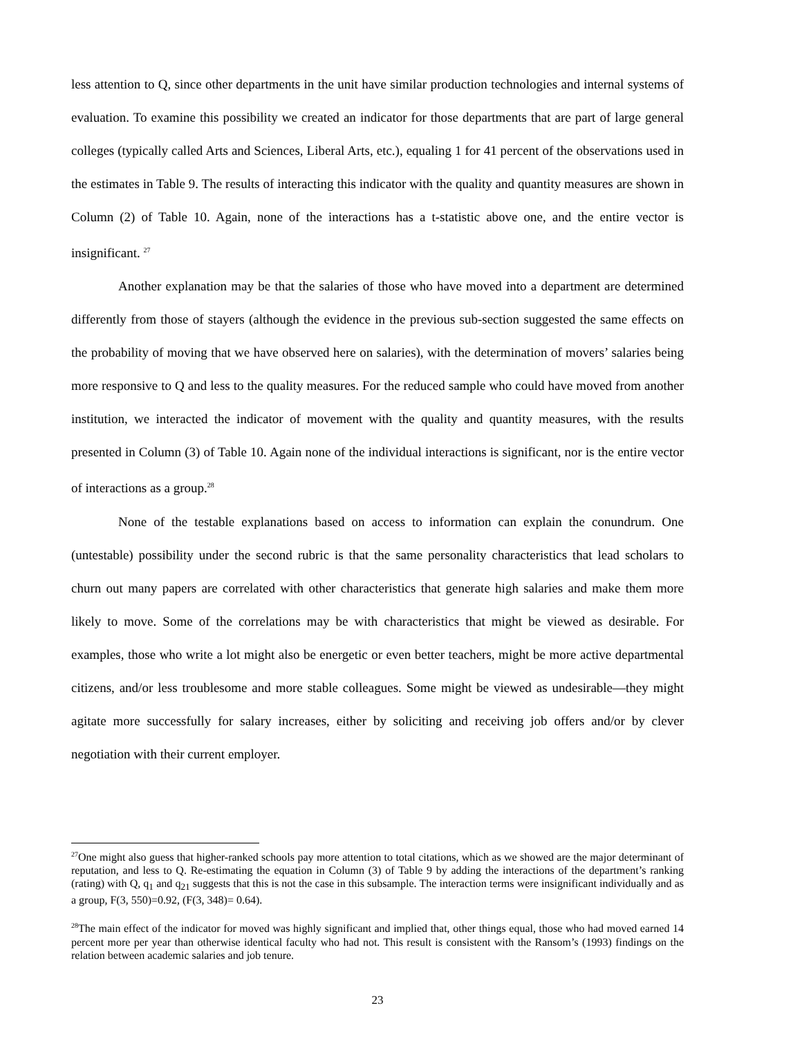less attention to Q, since other departments in the unit have similar production technologies and internal systems of evaluation. To examine this possibility we created an indicator for those departments that are part of large general colleges (typically called Arts and Sciences, Liberal Arts, etc.), equaling 1 for 41 percent of the observations used in the estimates in Table 9. The results of interacting this indicator with the quality and quantity measures are shown in Column (2) of Table 10. Again, none of the interactions has a t-statistic above one, and the entire vector is insignificant. <sup>27</sup>
Another explanation may be that the salaries of those who have moved into a department are determined differently from those of stayers (although the evidence in the previous sub-section suggested the same effects on the probability of moving that we have observed here on salaries), with the determination of movers’ salaries being more responsive to Q and less to the quality measures. For the reduced sample who could have moved from another institution, we interacted the indicator of movement with the quality and quantity measures, with the results presented in Column (3) of Table 10. Again none of the individual interactions is significant, nor is the entire vector of interactions as a group.<sup>28</sup>
None of the testable explanations based on access to information can explain the conundrum. One (untestable) possibility under the second rubric is that the same personality characteristics that lead scholars to churn out many papers are correlated with other characteristics that generate high salaries and make them more likely to move. Some of the correlations may be with characteristics that might be viewed as desirable. For examples, those who write a lot might also be energetic or even better teachers, might be more active departmental citizens, and/or less troublesome and more stable colleagues. Some might be viewed as undesirable—they might agitate more successfully for salary increases, either by soliciting and receiving job offers and/or by clever negotiation with their current employer.
<sup>27</sup> One might also guess that higher-ranked schools pay more attention to total citations, which as we showed are the major determinant of reputation, and less to Q. Re-estimating the equation in Column (3) of Table 9 by adding the interactions of the department’s ranking (rating) with Q, q<sub>1</sub> and q<sub>21</sub> suggests that this is not the case in this subsample. The interaction terms were insignificant individually and as a group, F(3, 550)=0.92, (F(3, 348)= 0.64).
<sup>28</sup> The main effect of the indicator for moved was highly significant and implied that, other things equal, those who had moved earned 14 percent more per year than otherwise identical faculty who had not. This result is consistent with the Ransom’s (1993) findings on the relation between academic salaries and job tenure.
23